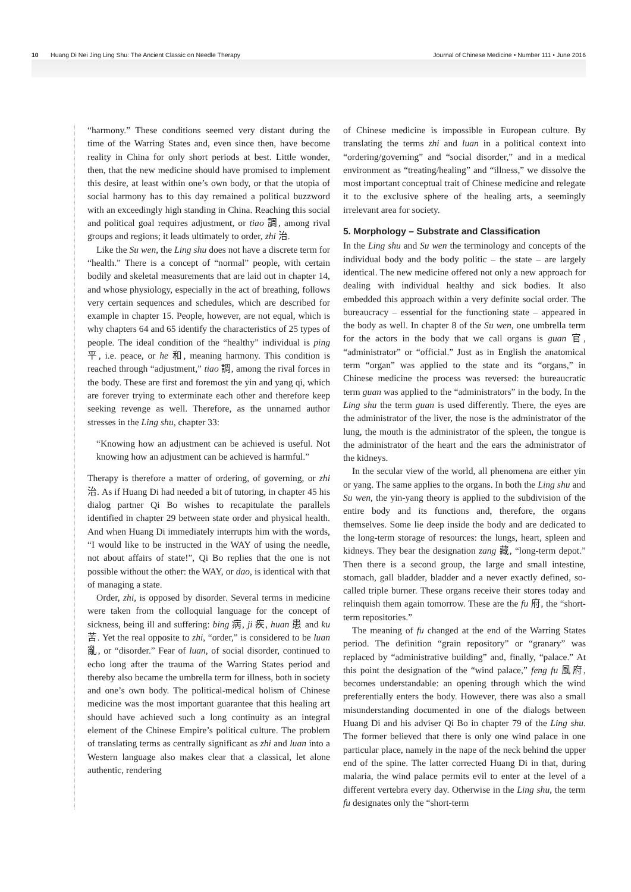10 Huang Di Nei Jing Ling Shu: The Ancient Classic on Needle Therapy Journal of Chinese Medicine • Number 111 • June 2016
“harmony.” These conditions seemed very distant during the time of the Warring States and, even since then, have become reality in China for only short periods at best. Little wonder, then, that the new medicine should have promised to implement this desire, at least within one’s own body, or that the utopia of social harmony has to this day remained a political buzzword with an exceedingly high standing in China. Reaching this social and political goal requires adjustment, or tiao 調, among rival groups and regions; it leads ultimately to order, zhi 治.
Like the Su wen, the Ling shu does not have a discrete term for “health.” There is a concept of “normal” people, with certain bodily and skeletal measurements that are laid out in chapter 14, and whose physiology, especially in the act of breathing, follows very certain sequences and schedules, which are described for example in chapter 15. People, however, are not equal, which is why chapters 64 and 65 identify the characteristics of 25 types of people. The ideal condition of the “healthy” individual is ping 平, i.e. peace, or he 和, meaning harmony. This condition is reached through “adjustment,” tiao 調, among the rival forces in the body. These are first and foremost the yin and yang qi, which are forever trying to exterminate each other and therefore keep seeking revenge as well. Therefore, as the unnamed author stresses in the Ling shu, chapter 33:
“Knowing how an adjustment can be achieved is useful. Not knowing how an adjustment can be achieved is harmful.”
Therapy is therefore a matter of ordering, of governing, or zhi 治. As if Huang Di had needed a bit of tutoring, in chapter 45 his dialog partner Qi Bo wishes to recapitulate the parallels identified in chapter 29 between state order and physical health. And when Huang Di immediately interrupts him with the words, “I would like to be instructed in the WAY of using the needle, not about affairs of state!”, Qi Bo replies that the one is not possible without the other: the WAY, or dao, is identical with that of managing a state.
Order, zhi, is opposed by disorder. Several terms in medicine were taken from the colloquial language for the concept of sickness, being ill and suffering: bing 病, ji 疾, huan 患 and ku 苦. Yet the real opposite to zhi, “order,” is considered to be luan 亂, or “disorder.” Fear of luan, of social disorder, continued to echo long after the trauma of the Warring States period and thereby also became the umbrella term for illness, both in society and one’s own body. The political-medical holism of Chinese medicine was the most important guarantee that this healing art should have achieved such a long continuity as an integral element of the Chinese Empire’s political culture. The problem of translating terms as centrally significant as zhi and luan into a Western language also makes clear that a classical, let alone authentic, rendering
of Chinese medicine is impossible in European culture. By translating the terms zhi and luan in a political context into “ordering/governing” and “social disorder,” and in a medical environment as “treating/healing” and “illness,” we dissolve the most important conceptual trait of Chinese medicine and relegate it to the exclusive sphere of the healing arts, a seemingly irrelevant area for society.
5. Morphology – Substrate and Classification
In the Ling shu and Su wen the terminology and concepts of the individual body and the body politic – the state – are largely identical. The new medicine offered not only a new approach for dealing with individual healthy and sick bodies. It also embedded this approach within a very definite social order. The bureaucracy – essential for the functioning state – appeared in the body as well. In chapter 8 of the Su wen, one umbrella term for the actors in the body that we call organs is guan 官, “administrator” or “official.” Just as in English the anatomical term “organ” was applied to the state and its “organs,” in Chinese medicine the process was reversed: the bureaucratic term guan was applied to the “administrators” in the body. In the Ling shu the term guan is used differently. There, the eyes are the administrator of the liver, the nose is the administrator of the lung, the mouth is the administrator of the spleen, the tongue is the administrator of the heart and the ears the administrator of the kidneys.
In the secular view of the world, all phenomena are either yin or yang. The same applies to the organs. In both the Ling shu and Su wen, the yin-yang theory is applied to the subdivision of the entire body and its functions and, therefore, the organs themselves. Some lie deep inside the body and are dedicated to the long-term storage of resources: the lungs, heart, spleen and kidneys. They bear the designation zang 藏, “long-term depot.” Then there is a second group, the large and small intestine, stomach, gall bladder, bladder and a never exactly defined, so-called triple burner. These organs receive their stores today and relinquish them again tomorrow. These are the fu 府, the “short-term repositories.”
The meaning of fu changed at the end of the Warring States period. The definition “grain repository” or “granary” was replaced by “administrative building” and, finally, “palace.” At this point the designation of the “wind palace,” feng fu 風府, becomes understandable: an opening through which the wind preferentially enters the body. However, there was also a small misunderstanding documented in one of the dialogs between Huang Di and his adviser Qi Bo in chapter 79 of the Ling shu. The former believed that there is only one wind palace in one particular place, namely in the nape of the neck behind the upper end of the spine. The latter corrected Huang Di in that, during malaria, the wind palace permits evil to enter at the level of a different vertebra every day. Otherwise in the Ling shu, the term fu designates only the “short-term